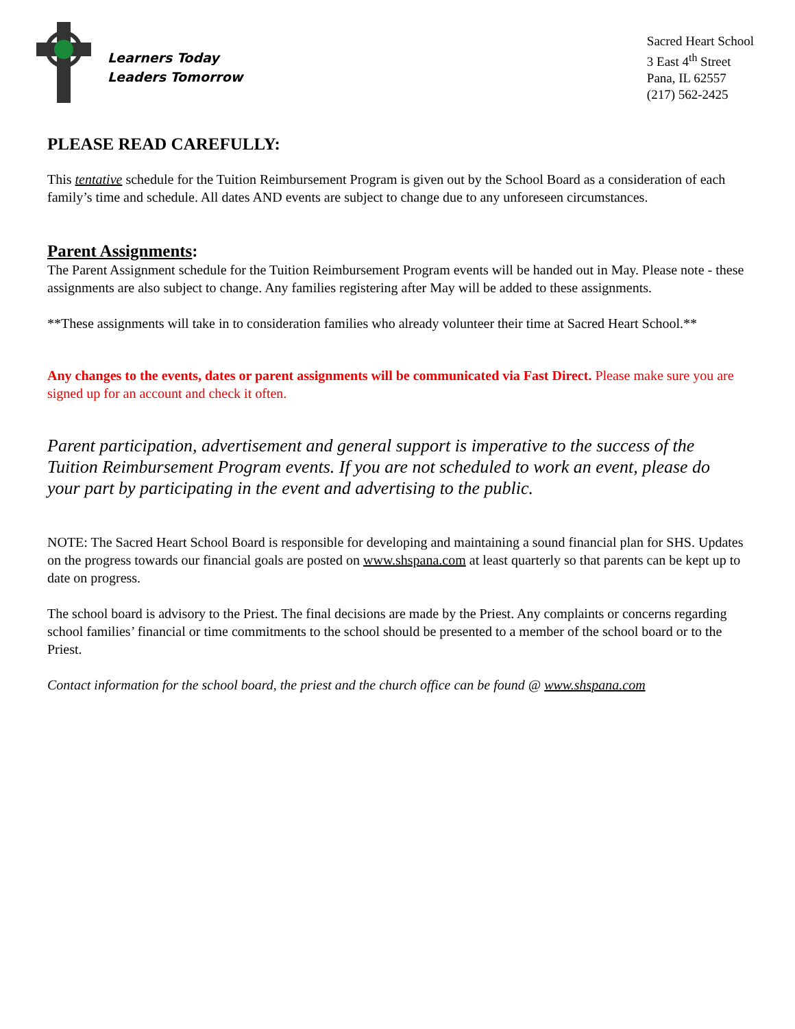Learners Today
Leaders Tomorrow
Sacred Heart School
3 East 4<sup>th</sup> Street
Pana, IL 62557
(217) 562-2425
PLEASE READ CAREFULLY:
This tentative schedule for the Tuition Reimbursement Program is given out by the School Board as a consideration of each family’s time and schedule. All dates AND events are subject to change due to any unforeseen circumstances.
Parent Assignments:
The Parent Assignment schedule for the Tuition Reimbursement Program events will be handed out in May. Please note - these assignments are also subject to change. Any families registering after May will be added to these assignments.
**These assignments will take in to consideration families who already volunteer their time at Sacred Heart School.**
Any changes to the events, dates or parent assignments will be communicated via Fast Direct. Please make sure you are signed up for an account and check it often.
Parent participation, advertisement and general support is imperative to the success of the Tuition Reimbursement Program events. If you are not scheduled to work an event, please do your part by participating in the event and advertising to the public.
NOTE: The Sacred Heart School Board is responsible for developing and maintaining a sound financial plan for SHS. Updates on the progress towards our financial goals are posted on www.shspana.com at least quarterly so that parents can be kept up to date on progress.
The school board is advisory to the Priest. The final decisions are made by the Priest. Any complaints or concerns regarding school families’ financial or time commitments to the school should be presented to a member of the school board or to the Priest.
Contact information for the school board, the priest and the church office can be found @ www.shspana.com